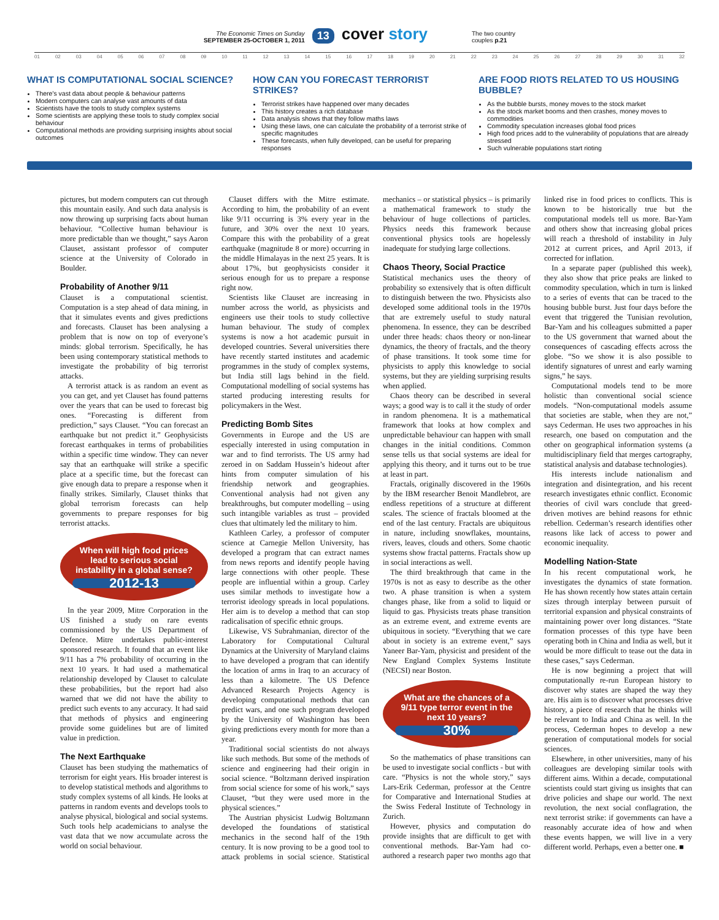The Economic Times on Sunday
SEPTEMBER 25-OCTOBER 1, 2011
13 cover story
The two country
couples p.21
01 02 03 04 05 06 07 08 09 10 11 12 13 14 15 16 17 18 19 20 21 22 23 24 25 26 27 28 29 30 31 32
WHAT IS COMPUTATIONAL SOCIAL SCIENCE?
There's vast data about people & behaviour patterns
Modern computers can analyse vast amounts of data
Scientists have the tools to study complex systems
Some scientists are applying these tools to study complex social behaviour
Computational methods are providing surprising insights about social outcomes
HOW CAN YOU FORECAST TERRORIST STRIKES?
Terrorist strikes have happened over many decades
This history creates a rich database
Data analysis shows that they follow maths laws
Using these laws, one can calculate the probability of a terrorist strike of specific magnitudes
These forecasts, when fully developed, can be useful for preparing responses
ARE FOOD RIOTS RELATED TO US HOUSING BUBBLE?
As the bubble bursts, money moves to the stock market
As the stock market booms and then crashes, money moves to commodities
Commodity speculation increases global food prices
High food prices add to the vulnerability of populations that are already stressed
Such vulnerable populations start rioting
pictures, but modern computers can cut through this mountain easily. And such data analysis is now throwing up surprising facts about human behaviour. “Collective human behaviour is more predictable than we thought,” says Aaron Clauset, assistant professor of computer science at the University of Colorado in Boulder.
Probability of Another 9/11
Clauset is a computational scientist. Computation is a step ahead of data mining, in that it simulates events and gives predictions and forecasts. Clauset has been analysing a problem that is now on top of everyone’s minds: global terrorism. Specifically, he has been using contemporary statistical methods to investigate the probability of big terrorist attacks.
A terrorist attack is as random an event as you can get, and yet Clauset has found patterns over the years that can be used to forecast big ones. “Forecasting is different from prediction,” says Clauset. “You can forecast an earthquake but not predict it.” Geophysicists forecast earthquakes in terms of probabilities within a specific time window. They can never say that an earthquake will strike a specific place at a specific time, but the forecast can give enough data to prepare a response when it finally strikes. Similarly, Clauset thinks that global terrorism forecasts can help governments to prepare responses for big terrorist attacks.
When will high food prices lead to serious social instability in a global sense?
2012-13
In the year 2009, Mitre Corporation in the US finished a study on rare events commissioned by the US Department of Defence. Mitre undertakes public-interest sponsored research. It found that an event like 9/11 has a 7% probability of occurring in the next 10 years. It had used a mathematical relationship developed by Clauset to calculate these probabilities, but the report had also warned that we did not have the ability to predict such events to any accuracy. It had said that methods of physics and engineering provide some guidelines but are of limited value in prediction.
The Next Earthquake
Clauset has been studying the mathematics of terrorism for eight years. His broader interest is to develop statistical methods and algorithms to study complex systems of all kinds. He looks at patterns in random events and develops tools to analyse physical, biological and social systems. Such tools help academicians to analyse the vast data that we now accumulate across the world on social behaviour.
Clauset differs with the Mitre estimate. According to him, the probability of an event like 9/11 occurring is 3% every year in the future, and 30% over the next 10 years. Compare this with the probability of a great earthquake (magnitude 8 or more) occurring in the middle Himalayas in the next 25 years. It is about 17%, but geophysicists consider it serious enough for us to prepare a response right now.
Scientists like Clauset are increasing in number across the world, as physicists and engineers use their tools to study collective human behaviour. The study of complex systems is now a hot academic pursuit in developed countries. Several universities there have recently started institutes and academic programmes in the study of complex systems, but India still lags behind in the field. Computational modelling of social systems has started producing interesting results for policymakers in the West.
Predicting Bomb Sites
Governments in Europe and the US are especially interested in using computation in war and to find terrorists. The US army had zeroed in on Saddam Hussein’s hideout after hints from computer simulation of his friendship network and geographies. Conventional analysis had not given any breakthroughs, but computer modelling – using such intangible variables as trust – provided clues that ultimately led the military to him.
Kathleen Carley, a professor of computer science at Carnegie Mellon University, has developed a program that can extract names from news reports and identify people having large connections with other people. These people are influential within a group. Carley uses similar methods to investigate how a terrorist ideology spreads in local populations. Her aim is to develop a method that can stop radicalisation of specific ethnic groups.
Likewise, VS Subrahmanian, director of the Laboratory for Computational Cultural Dynamics at the University of Maryland claims to have developed a program that can identify the location of arms in Iraq to an accuracy of less than a kilometre. The US Defence Advanced Research Projects Agency is developing computational methods that can predict wars, and one such program developed by the University of Washington has been giving predictions every month for more than a year.
Traditional social scientists do not always like such methods. But some of the methods of science and engineering had their origin in social science. “Boltzmann derived inspiration from social science for some of his work,” says Clauset, “but they were used more in the physical sciences.”
The Austrian physicist Ludwig Boltzmann developed the foundations of statistical mechanics in the second half of the 19th century. It is now proving to be a good tool to attack problems in social science. Statistical mechanics – or statistical physics – is primarily a mathematical framework to study the behaviour of huge collections of particles. Physics needs this framework because conventional physics tools are hopelessly inadequate for studying large collections.
Chaos Theory, Social Practice
Statistical mechanics uses the theory of probability so extensively that is often difficult to distinguish between the two. Physicists also developed some additional tools in the 1970s that are extremely useful to study natural phenomena. In essence, they can be described under three heads: chaos theory or non-linear dynamics, the theory of fractals, and the theory of phase transitions. It took some time for physicists to apply this knowledge to social systems, but they are yielding surprising results when applied.
Chaos theory can be described in several ways; a good way is to call it the study of order in random phenomena. It is a mathematical framework that looks at how complex and unpredictable behaviour can happen with small changes in the initial conditions. Common sense tells us that social systems are ideal for applying this theory, and it turns out to be true at least in part.
Fractals, originally discovered in the 1960s by the IBM researcher Benoit Mandlebrot, are endless repetitions of a structure at different scales. The science of fractals bloomed at the end of the last century. Fractals are ubiquitous in nature, including snowflakes, mountains, rivers, leaves, clouds and others. Some chaotic systems show fractal patterns. Fractals show up in social interactions as well.
The third breakthrough that came in the 1970s is not as easy to describe as the other two. A phase transition is when a system changes phase, like from a solid to liquid or liquid to gas. Physicists treats phase transition as an extreme event, and extreme events are ubiquitous in society. “Everything that we care about in society is an extreme event,” says Yaneer Bar-Yam, physicist and president of the New England Complex Systems Institute (NECSI) near Boston.
What are the chances of a 9/11 type terror event in the next 10 years?
30%
So the mathematics of phase transitions can be used to investigate social conflicts - but with care. “Physics is not the whole story,” says Lars-Erik Cederman, professor at the Centre for Comparative and International Studies at the Swiss Federal Institute of Technology in Zurich.
However, physics and computation do provide insights that are difficult to get with conventional methods. Bar-Yam had co-authored a research paper two months ago that linked rise in food prices to conflicts. This is known to be historically true but the computational models tell us more. Bar-Yam and others show that increasing global prices will reach a threshold of instability in July 2012 at current prices, and April 2013, if corrected for inflation.
In a separate paper (published this week), they also show that price peaks are linked to commodity speculation, which in turn is linked to a series of events that can be traced to the housing bubble burst. Just four days before the event that triggered the Tunisian revolution, Bar-Yam and his colleagues submitted a paper to the US government that warned about the consequences of cascading effects across the globe. “So we show it is also possible to identify signatures of unrest and early warning signs,” he says.
Computational models tend to be more holistic than conventional social science models. “Non-computational models assume that societies are stable, when they are not,” says Cederman. He uses two approaches in his research, one based on computation and the other on geographical information systems (a multidisciplinary field that merges cartography, statistical analysis and database technologies).
His interests include nationalism and integration and disintegration, and his recent research investigates ethnic conflict. Economic theories of civil wars conclude that greed-driven motives are behind reasons for ethnic rebellion. Cederman’s research identifies other reasons like lack of access to power and economic inequality.
Modelling Nation-State
In his recent computational work, he investigates the dynamics of state formation. He has shown recently how states attain certain sizes through interplay between pursuit of territorial expansion and physical constraints of maintaining power over long distances. “State formation processes of this type have been operating both in China and India as well, but it would be more difficult to tease out the data in these cases,” says Cederman.
He is now beginning a project that will computationally re-run European history to discover why states are shaped the way they are. His aim is to discover what processes drive history, a piece of research that he thinks will be relevant to India and China as well. In the process, Cederman hopes to develop a new generation of computational models for social sciences.
Elsewhere, in other universities, many of his colleagues are developing similar tools with different aims. Within a decade, computational scientists could start giving us insights that can drive policies and shape our world. The next revolution, the next social conflagration, the next terrorist strike: if governments can have a reasonably accurate idea of how and when these events happen, we will live in a very different world. Perhaps, even a better one. ■